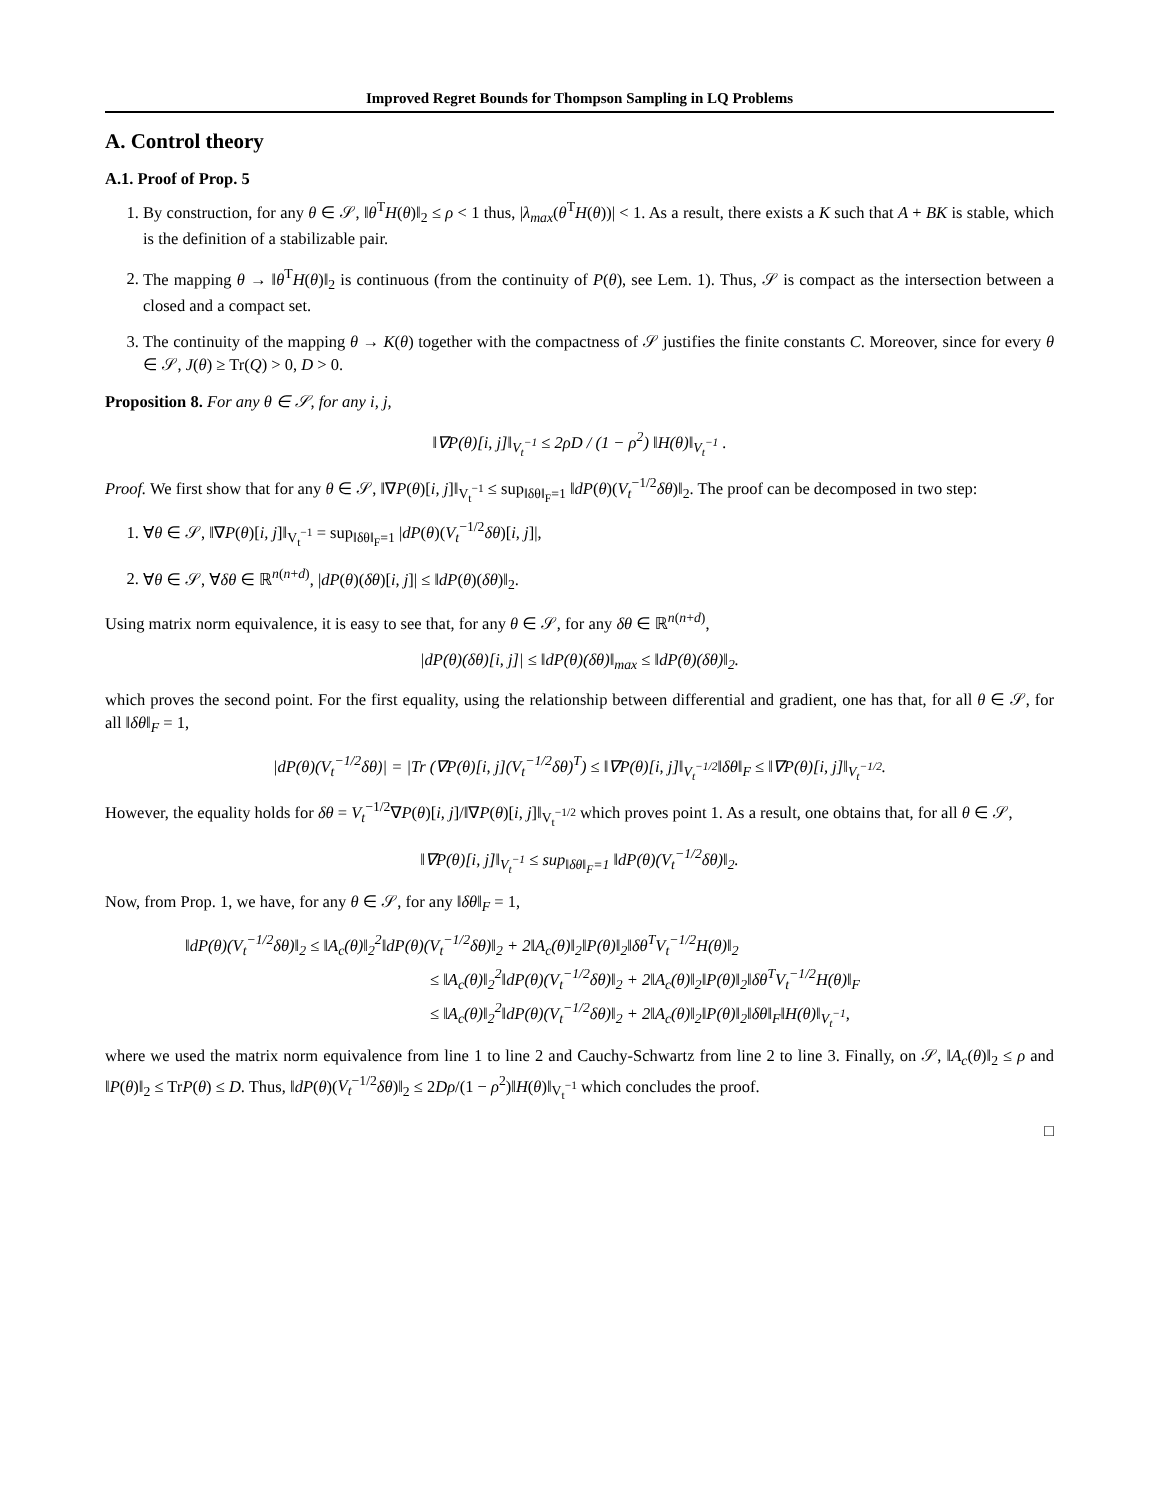Improved Regret Bounds for Thompson Sampling in LQ Problems
A. Control theory
A.1. Proof of Prop. 5
1. By construction, for any θ ∈ 𝒮, ‖θ<sup>T</sup>H(θ)‖<sub>2</sub> ≤ ρ < 1 thus, |λ<sub>max</sub>(θ<sup>T</sup>H(θ))| < 1. As a result, there exists a K such that A + BK is stable, which is the definition of a stabilizable pair.
2. The mapping θ → ‖θ<sup>T</sup>H(θ)‖<sub>2</sub> is continuous (from the continuity of P(θ), see Lem. 1). Thus, 𝒮 is compact as the intersection between a closed and a compact set.
3. The continuity of the mapping θ → K(θ) together with the compactness of 𝒮 justifies the finite constants C. Moreover, since for every θ ∈ 𝒮, J(θ) ≥ Tr(Q) > 0, D > 0.
Proposition 8. For any θ ∈ 𝒮, for any i, j,
‖∇P(θ)[i, j]‖<sub>V<sub>t</sub><sup>−1</sup></sub> ≤ 2ρD / (1 − ρ<sup>2</sup>) ‖H(θ)‖<sub>V<sub>t</sub><sup>−1</sup></sub> .
Proof. We first show that for any θ ∈ 𝒮, ‖∇P(θ)[i, j]‖<sub>V<sub>t</sub><sup>−1</sup></sub> ≤ sup<sub>‖δθ‖<sub>F</sub>=1</sub> ‖dP(θ)(V<sub>t</sub><sup>−1/2</sup>δθ)‖<sub>2</sub>. The proof can be decomposed in two step:
1. ∀θ ∈ 𝒮, ‖∇P(θ)[i, j]‖<sub>V<sub>t</sub><sup>−1</sup></sub> = sup<sub>‖δθ‖<sub>F</sub>=1</sub> |dP(θ)(V<sub>t</sub><sup>−1/2</sup>δθ)[i, j]|,
2. ∀θ ∈ 𝒮, ∀δθ ∈ ℝ<sup>n(n+d)</sup>, |dP(θ)(δθ)[i, j]| ≤ ‖dP(θ)(δθ)‖<sub>2</sub>.
Using matrix norm equivalence, it is easy to see that, for any θ ∈ 𝒮, for any δθ ∈ ℝ<sup>n(n+d)</sup>,
|dP(θ)(δθ)[i, j]| ≤ ‖dP(θ)(δθ)‖<sub>max</sub> ≤ ‖dP(θ)(δθ)‖<sub>2</sub>.
which proves the second point. For the first equality, using the relationship between differential and gradient, one has that, for all θ ∈ 𝒮, for all ‖δθ‖<sub>F</sub> = 1,
|dP(θ)(V<sub>t</sub><sup>−1/2</sup>δθ)| = |Tr (∇P(θ)[i, j](V<sub>t</sub><sup>−1/2</sup>δθ)<sup>T</sup>) ≤ ‖∇P(θ)[i, j]‖<sub>V<sub>t</sub><sup>−1/2</sup></sub>‖δθ‖<sub>F</sub> ≤ ‖∇P(θ)[i, j]‖<sub>V<sub>t</sub><sup>−1/2</sup></sub>.
However, the equality holds for δθ = V<sub>t</sub><sup>−1/2</sup>∇P(θ)[i, j]/‖∇P(θ)[i, j]‖<sub>V<sub>t</sub><sup>−1/2</sup></sub> which proves point 1. As a result, one obtains that, for all θ ∈ 𝒮,
‖∇P(θ)[i, j]‖<sub>V<sub>t</sub><sup>−1</sup></sub> ≤ sup<sub>‖δθ‖<sub>F</sub>=1</sub> ‖dP(θ)(V<sub>t</sub><sup>−1/2</sup>δθ)‖<sub>2</sub>.
Now, from Prop. 1, we have, for any θ ∈ 𝒮, for any ‖δθ‖<sub>F</sub> = 1,
‖dP(θ)(V<sub>t</sub><sup>−1/2</sup>δθ)‖<sub>2</sub> ≤ ‖A<sub>c</sub>(θ)‖<sub>2</sub><sup>2</sup>‖dP(θ)(V<sub>t</sub><sup>−1/2</sup>δθ)‖<sub>2</sub> + 2‖A<sub>c</sub>(θ)‖<sub>2</sub>‖P(θ)‖<sub>2</sub>‖δθ<sup>T</sup>V<sub>t</sub><sup>−1/2</sup>H(θ)‖<sub>2</sub>
≤ ‖A<sub>c</sub>(θ)‖<sub>2</sub><sup>2</sup>‖dP(θ)(V<sub>t</sub><sup>−1/2</sup>δθ)‖<sub>2</sub> + 2‖A<sub>c</sub>(θ)‖<sub>2</sub>‖P(θ)‖<sub>2</sub>‖δθ<sup>T</sup>V<sub>t</sub><sup>−1/2</sup>H(θ)‖<sub>F</sub>
≤ ‖A<sub>c</sub>(θ)‖<sub>2</sub><sup>2</sup>‖dP(θ)(V<sub>t</sub><sup>−1/2</sup>δθ)‖<sub>2</sub> + 2‖A<sub>c</sub>(θ)‖<sub>2</sub>‖P(θ)‖<sub>2</sub>‖δθ‖<sub>F</sub>‖H(θ)‖<sub>V<sub>t</sub><sup>−1</sup></sub>,
where we used the matrix norm equivalence from line 1 to line 2 and Cauchy-Schwartz from line 2 to line 3. Finally, on 𝒮, ‖A<sub>c</sub>(θ)‖<sub>2</sub> ≤ ρ and ‖P(θ)‖<sub>2</sub> ≤ TrP(θ) ≤ D. Thus, ‖dP(θ)(V<sub>t</sub><sup>−1/2</sup>δθ)‖<sub>2</sub> ≤ 2Dρ/(1 − ρ<sup>2</sup>)‖H(θ)‖<sub>V<sub>t</sub><sup>−1</sup></sub> which concludes the proof.
□